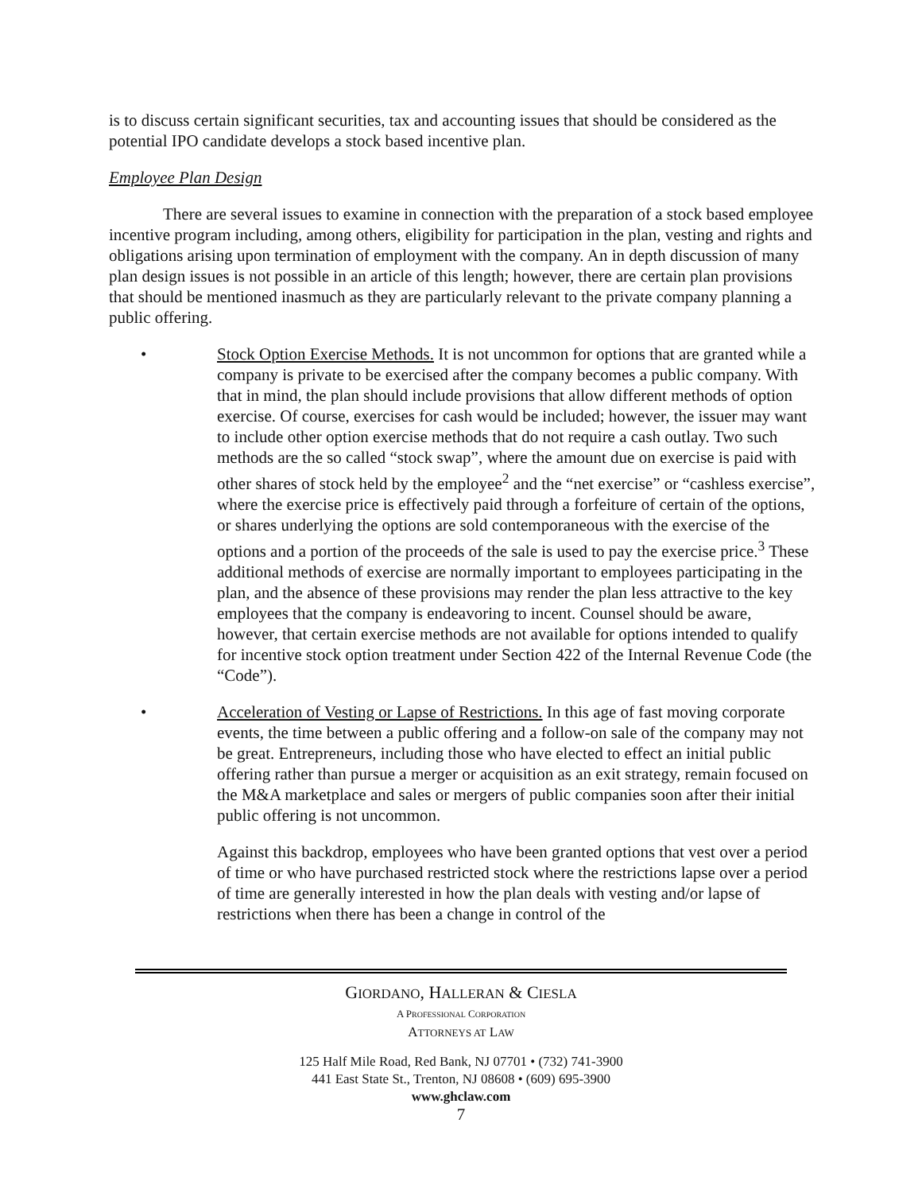is to discuss certain significant securities, tax and accounting issues that should be considered as the potential IPO candidate develops a stock based incentive plan.
Employee Plan Design
There are several issues to examine in connection with the preparation of a stock based employee incentive program including, among others, eligibility for participation in the plan, vesting and rights and obligations arising upon termination of employment with the company. An in depth discussion of many plan design issues is not possible in an article of this length; however, there are certain plan provisions that should be mentioned inasmuch as they are particularly relevant to the private company planning a public offering.
• Stock Option Exercise Methods. It is not uncommon for options that are granted while a company is private to be exercised after the company becomes a public company. With that in mind, the plan should include provisions that allow different methods of option exercise. Of course, exercises for cash would be included; however, the issuer may want to include other option exercise methods that do not require a cash outlay. Two such methods are the so called “stock swap”, where the amount due on exercise is paid with other shares of stock held by the employee<sup>2</sup> and the “net exercise” or “cashless exercise”, where the exercise price is effectively paid through a forfeiture of certain of the options, or shares underlying the options are sold contemporaneous with the exercise of the options and a portion of the proceeds of the sale is used to pay the exercise price.<sup>3</sup> These additional methods of exercise are normally important to employees participating in the plan, and the absence of these provisions may render the plan less attractive to the key employees that the company is endeavoring to incent. Counsel should be aware, however, that certain exercise methods are not available for options intended to qualify for incentive stock option treatment under Section 422 of the Internal Revenue Code (the “Code”).
• Acceleration of Vesting or Lapse of Restrictions. In this age of fast moving corporate events, the time between a public offering and a follow-on sale of the company may not be great. Entrepreneurs, including those who have elected to effect an initial public offering rather than pursue a merger or acquisition as an exit strategy, remain focused on the M&A marketplace and sales or mergers of public companies soon after their initial public offering is not uncommon.
Against this backdrop, employees who have been granted options that vest over a period of time or who have purchased restricted stock where the restrictions lapse over a period of time are generally interested in how the plan deals with vesting and/or lapse of restrictions when there has been a change in control of the
GIORDANO, HALLERAN & CIESLA
A PROFESSIONAL CORPORATION
ATTORNEYS AT LAW
125 Half Mile Road, Red Bank, NJ 07701 • (732) 741-3900
441 East State St., Trenton, NJ 08608 • (609) 695-3900
www.ghclaw.com
7